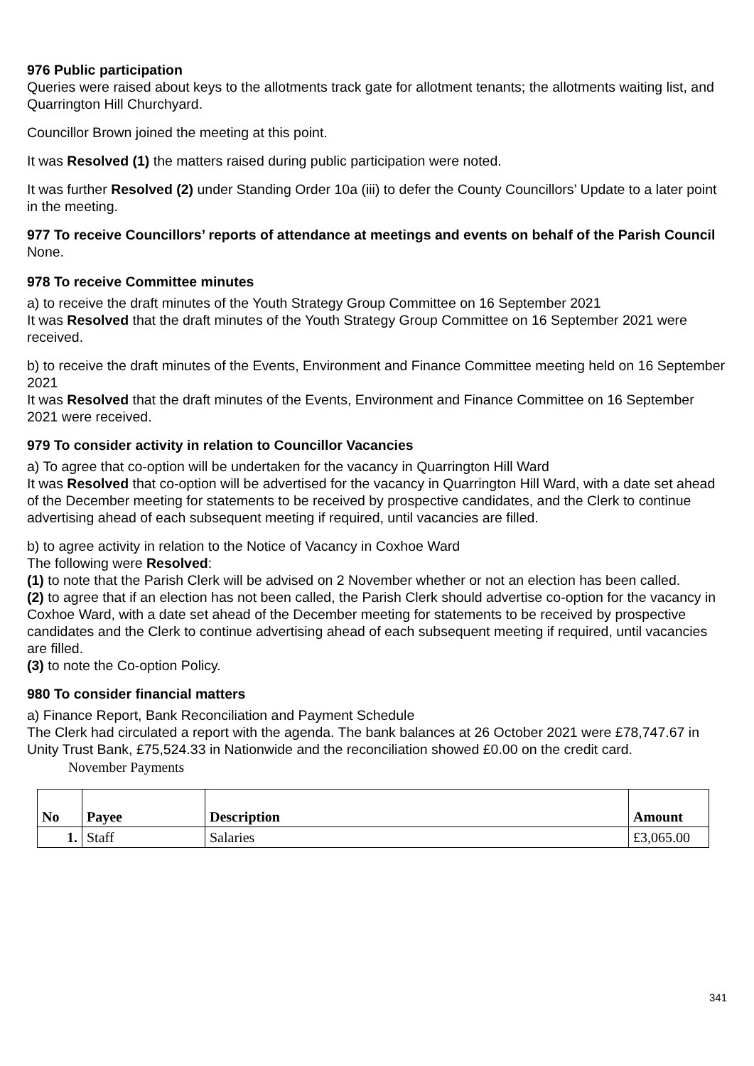976 Public participation
Queries were raised about keys to the allotments track gate for allotment tenants; the allotments waiting list, and Quarrington Hill Churchyard.
Councillor Brown joined the meeting at this point.
It was Resolved (1) the matters raised during public participation were noted.
It was further Resolved (2) under Standing Order 10a (iii) to defer the County Councillors’ Update to a later point in the meeting.
977 To receive Councillors’ reports of attendance at meetings and events on behalf of the Parish Council
None.
978 To receive Committee minutes
a) to receive the draft minutes of the Youth Strategy Group Committee on 16 September 2021
It was Resolved that the draft minutes of the Youth Strategy Group Committee on 16 September 2021 were received.
b) to receive the draft minutes of the Events, Environment and Finance Committee meeting held on 16 September 2021
It was Resolved that the draft minutes of the Events, Environment and Finance Committee on 16 September 2021 were received.
979 To consider activity in relation to Councillor Vacancies
a) To agree that co-option will be undertaken for the vacancy in Quarrington Hill Ward
It was Resolved that co-option will be advertised for the vacancy in Quarrington Hill Ward, with a date set ahead of the December meeting for statements to be received by prospective candidates, and the Clerk to continue advertising ahead of each subsequent meeting if required, until vacancies are filled.
b) to agree activity in relation to the Notice of Vacancy in Coxhoe Ward
The following were Resolved:
(1) to note that the Parish Clerk will be advised on 2 November whether or not an election has been called.
(2) to agree that if an election has not been called, the Parish Clerk should advertise co-option for the vacancy in Coxhoe Ward, with a date set ahead of the December meeting for statements to be received by prospective candidates and the Clerk to continue advertising ahead of each subsequent meeting if required, until vacancies are filled.
(3) to note the Co-option Policy.
980 To consider financial matters
a) Finance Report, Bank Reconciliation and Payment Schedule
The Clerk had circulated a report with the agenda. The bank balances at 26 October 2021 were £78,747.67 in Unity Trust Bank, £75,524.33 in Nationwide and the reconciliation showed £0.00 on the credit card.
November Payments
| No | Payee | Description | Amount |
| --- | --- | --- | --- |
| 1. | Staff | Salaries | £3,065.00 |
341